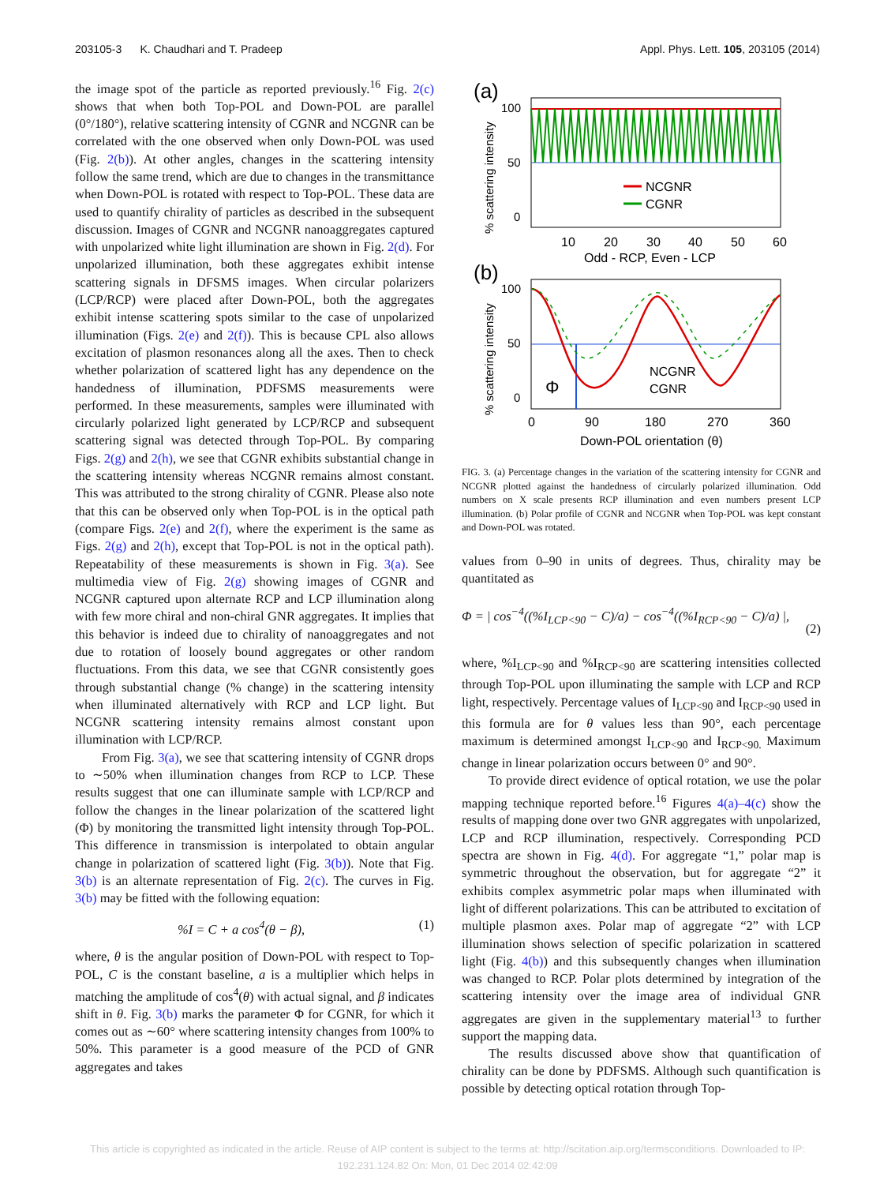203105-3 K. Chaudhari and T. Pradeep Appl. Phys. Lett. 105, 203105 (2014)
the image spot of the particle as reported previously.<sup>16</sup> Fig. 2(c) shows that when both Top-POL and Down-POL are parallel (0°/180°), relative scattering intensity of CGNR and NCGNR can be correlated with the one observed when only Down-POL was used (Fig. 2(b)). At other angles, changes in the scattering intensity follow the same trend, which are due to changes in the transmittance when Down-POL is rotated with respect to Top-POL. These data are used to quantify chirality of particles as described in the subsequent discussion. Images of CGNR and NCGNR nanoaggregates captured with unpolarized white light illumination are shown in Fig. 2(d). For unpolarized illumination, both these aggregates exhibit intense scattering signals in DFSMS images. When circular polarizers (LCP/RCP) were placed after Down-POL, both the aggregates exhibit intense scattering spots similar to the case of unpolarized illumination (Figs. 2(e) and 2(f)). This is because CPL also allows excitation of plasmon resonances along all the axes. Then to check whether polarization of scattered light has any dependence on the handedness of illumination, PDFSMS measurements were performed. In these measurements, samples were illuminated with circularly polarized light generated by LCP/RCP and subsequent scattering signal was detected through Top-POL. By comparing Figs. 2(g) and 2(h), we see that CGNR exhibits substantial change in the scattering intensity whereas NCGNR remains almost constant. This was attributed to the strong chirality of CGNR. Please also note that this can be observed only when Top-POL is in the optical path (compare Figs. 2(e) and 2(f), where the experiment is the same as Figs. 2(g) and 2(h), except that Top-POL is not in the optical path). Repeatability of these measurements is shown in Fig. 3(a). See multimedia view of Fig. 2(g) showing images of CGNR and NCGNR captured upon alternate RCP and LCP illumination along with few more chiral and non-chiral GNR aggregates. It implies that this behavior is indeed due to chirality of nanoaggregates and not due to rotation of loosely bound aggregates or other random fluctuations. From this data, we see that CGNR consistently goes through substantial change (% change) in the scattering intensity when illuminated alternatively with RCP and LCP light. But NCGNR scattering intensity remains almost constant upon illumination with LCP/RCP.
From Fig. 3(a), we see that scattering intensity of CGNR drops to ∼50% when illumination changes from RCP to LCP. These results suggest that one can illuminate sample with LCP/RCP and follow the changes in the linear polarization of the scattered light (Φ) by monitoring the transmitted light intensity through Top-POL. This difference in transmission is interpolated to obtain angular change in polarization of scattered light (Fig. 3(b)). Note that Fig. 3(b) is an alternate representation of Fig. 2(c). The curves in Fig. 3(b) may be fitted with the following equation:
%I = C + a cos<sup>4</sup>(θ − β), (1)
where, θ is the angular position of Down-POL with respect to Top-POL, C is the constant baseline, a is a multiplier which helps in matching the amplitude of cos<sup>4</sup>(θ) with actual signal, and β indicates shift in θ. Fig. 3(b) marks the parameter Φ for CGNR, for which it comes out as ∼60° where scattering intensity changes from 100% to 50%. This parameter is a good measure of the PCD of GNR aggregates and takes
(a)
100
50
0
% scattering intensity
NCGNR
CGNR
10
20
30
40
50
60
Odd - RCP, Even - LCP
(b)
100
50
0
% scattering intensity
Φ
NCGNR
CGNR
0
90
180
270
360
Down-POL orientation (θ)
FIG. 3. (a) Percentage changes in the variation of the scattering intensity for CGNR and NCGNR plotted against the handedness of circularly polarized illumination. Odd numbers on X scale presents RCP illumination and even numbers present LCP illumination. (b) Polar profile of CGNR and NCGNR when Top-POL was kept constant and Down-POL was rotated.
values from 0–90 in units of degrees. Thus, chirality may be quantitated as
Φ = | cos<sup>−4</sup>((%I<sub>LCP<90</sub> − C)/a) − cos<sup>−4</sup>((%I<sub>RCP<90</sub> − C)/a) |, (2)
where, %I<sub>LCP<90</sub> and %I<sub>RCP<90</sub> are scattering intensities collected through Top-POL upon illuminating the sample with LCP and RCP light, respectively. Percentage values of I<sub>LCP<90</sub> and I<sub>RCP<90</sub> used in this formula are for θ values less than 90°, each percentage maximum is determined amongst I<sub>LCP<90</sub> and I<sub>RCP<90.</sub> Maximum change in linear polarization occurs between 0° and 90°.
To provide direct evidence of optical rotation, we use the polar mapping technique reported before.<sup>16</sup> Figures 4(a)–4(c) show the results of mapping done over two GNR aggregates with unpolarized, LCP and RCP illumination, respectively. Corresponding PCD spectra are shown in Fig. 4(d). For aggregate “1,” polar map is symmetric throughout the observation, but for aggregate “2” it exhibits complex asymmetric polar maps when illuminated with light of different polarizations. This can be attributed to excitation of multiple plasmon axes. Polar map of aggregate “2” with LCP illumination shows selection of specific polarization in scattered light (Fig. 4(b)) and this subsequently changes when illumination was changed to RCP. Polar plots determined by integration of the scattering intensity over the image area of individual GNR aggregates are given in the supplementary material<sup>13</sup> to further support the mapping data.
The results discussed above show that quantification of chirality can be done by PDFSMS. Although such quantification is possible by detecting optical rotation through Top-
This article is copyrighted as indicated in the article. Reuse of AIP content is subject to the terms at: http://scitation.aip.org/termsconditions. Downloaded to IP:
192.231.124.82 On: Mon, 01 Dec 2014 02:42:09